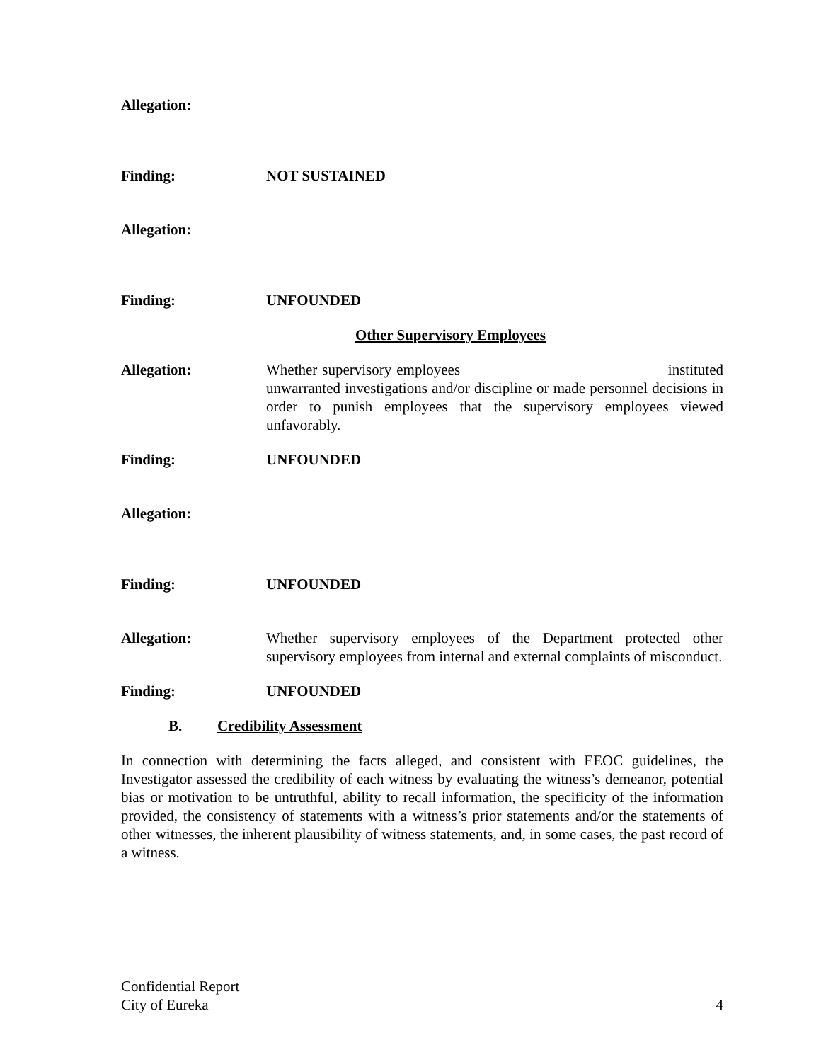Allegation:
Finding: NOT SUSTAINED
Allegation:
Finding: UNFOUNDED
Other Supervisory Employees
Allegation: Whether supervisory employees instituted unwarranted investigations and/or discipline or made personnel decisions in order to punish employees that the supervisory employees viewed unfavorably.
Finding: UNFOUNDED
Allegation:
Finding: UNFOUNDED
Allegation: Whether supervisory employees of the Department protected other supervisory employees from internal and external complaints of misconduct.
Finding: UNFOUNDED
B. Credibility Assessment
In connection with determining the facts alleged, and consistent with EEOC guidelines, the Investigator assessed the credibility of each witness by evaluating the witness’s demeanor, potential bias or motivation to be untruthful, ability to recall information, the specificity of the information provided, the consistency of statements with a witness’s prior statements and/or the statements of other witnesses, the inherent plausibility of witness statements, and, in some cases, the past record of a witness.
Confidential Report
City of Eureka
4